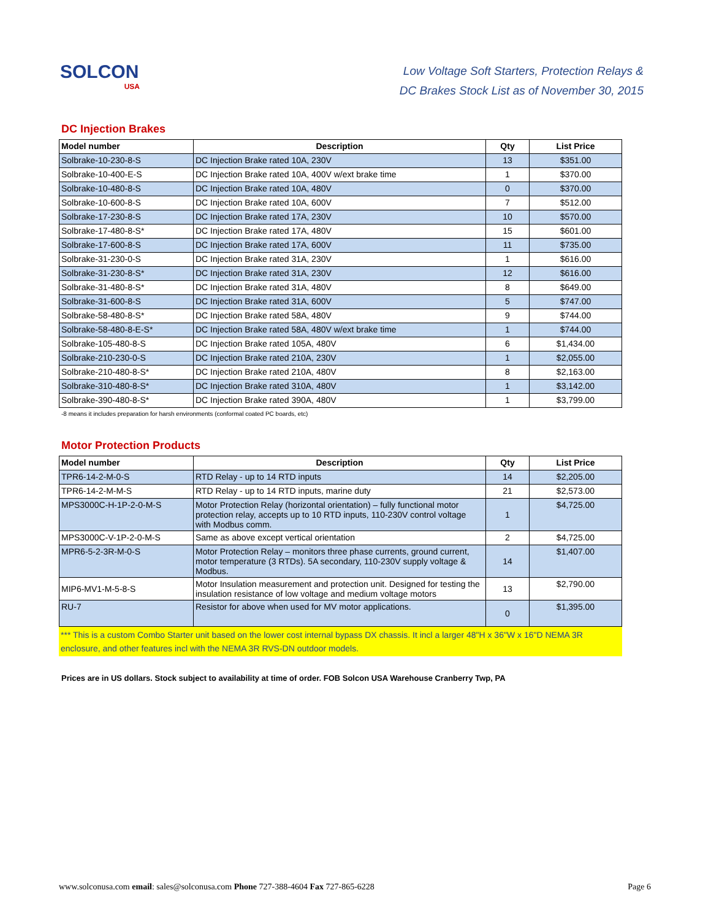SOLCON
USA
Low Voltage Soft Starters, Protection Relays &
DC Brakes Stock List as of November 30, 2015
DC Injection Brakes
| Model number | Description | Qty | List Price |
| --- | --- | --- | --- |
| Solbrake-10-230-8-S | DC Injection Brake rated 10A, 230V | 13 | $351.00 |
| Solbrake-10-400-E-S | DC Injection Brake rated 10A, 400V w/ext brake time | 1 | $370.00 |
| Solbrake-10-480-8-S | DC Injection Brake rated 10A, 480V | 0 | $370.00 |
| Solbrake-10-600-8-S | DC Injection Brake rated 10A, 600V | 7 | $512.00 |
| Solbrake-17-230-8-S | DC Injection Brake rated 17A, 230V | 10 | $570.00 |
| Solbrake-17-480-8-S* | DC Injection Brake rated 17A, 480V | 15 | $601.00 |
| Solbrake-17-600-8-S | DC Injection Brake rated 17A, 600V | 11 | $735.00 |
| Solbrake-31-230-0-S | DC Injection Brake rated 31A, 230V | 1 | $616.00 |
| Solbrake-31-230-8-S* | DC Injection Brake rated 31A, 230V | 12 | $616.00 |
| Solbrake-31-480-8-S* | DC Injection Brake rated 31A, 480V | 8 | $649.00 |
| Solbrake-31-600-8-S | DC Injection Brake rated 31A, 600V | 5 | $747.00 |
| Solbrake-58-480-8-S* | DC Injection Brake rated 58A, 480V | 9 | $744.00 |
| Solbrake-58-480-8-E-S* | DC Injection Brake rated 58A, 480V w/ext brake time | 1 | $744.00 |
| Solbrake-105-480-8-S | DC Injection Brake rated 105A, 480V | 6 | $1,434.00 |
| Solbrake-210-230-0-S | DC Injection Brake rated 210A, 230V | 1 | $2,055.00 |
| Solbrake-210-480-8-S* | DC Injection Brake rated 210A, 480V | 8 | $2,163.00 |
| Solbrake-310-480-8-S* | DC Injection Brake rated 310A, 480V | 1 | $3,142.00 |
| Solbrake-390-480-8-S* | DC Injection Brake rated 390A, 480V | 1 | $3,799.00 |
-8 means it includes preparation for harsh environments (conformal coated PC boards, etc)
Motor Protection Products
| Model number | Description | Qty | List Price |
| --- | --- | --- | --- |
| TPR6-14-2-M-0-S | RTD Relay - up to 14 RTD inputs | 14 | $2,205.00 |
| TPR6-14-2-M-M-S | RTD Relay - up to 14 RTD inputs, marine duty | 21 | $2,573.00 |
| MPS3000C-H-1P-2-0-M-S | Motor Protection Relay (horizontal orientation) – fully functional motor protection relay, accepts up to 10 RTD inputs, 110-230V control voltage with Modbus comm. | 1 | $4,725.00 |
| MPS3000C-V-1P-2-0-M-S | Same as above except vertical orientation | 2 | $4,725.00 |
| MPR6-5-2-3R-M-0-S | Motor Protection Relay – monitors three phase currents, ground current, motor temperature (3 RTDs). 5A secondary, 110-230V supply voltage & Modbus. | 14 | $1,407.00 |
| MIP6-MV1-M-5-8-S | Motor Insulation measurement and protection unit. Designed for testing the insulation resistance of low voltage and medium voltage motors | 13 | $2,790.00 |
| RU-7 | Resistor for above when used for MV motor applications. | 0 | $1,395.00 |
*** This is a custom Combo Starter unit based on the lower cost internal bypass DX chassis. It incl a larger 48"H x 36"W x 16"D NEMA 3R enclosure, and other features incl with the NEMA 3R RVS-DN outdoor models.
Prices are in US dollars. Stock subject to availability at time of order. FOB Solcon USA Warehouse Cranberry Twp, PA
www.solconusa.com email: sales@solconusa.com Phone 727-388-4604 Fax 727-865-6228 Page 6